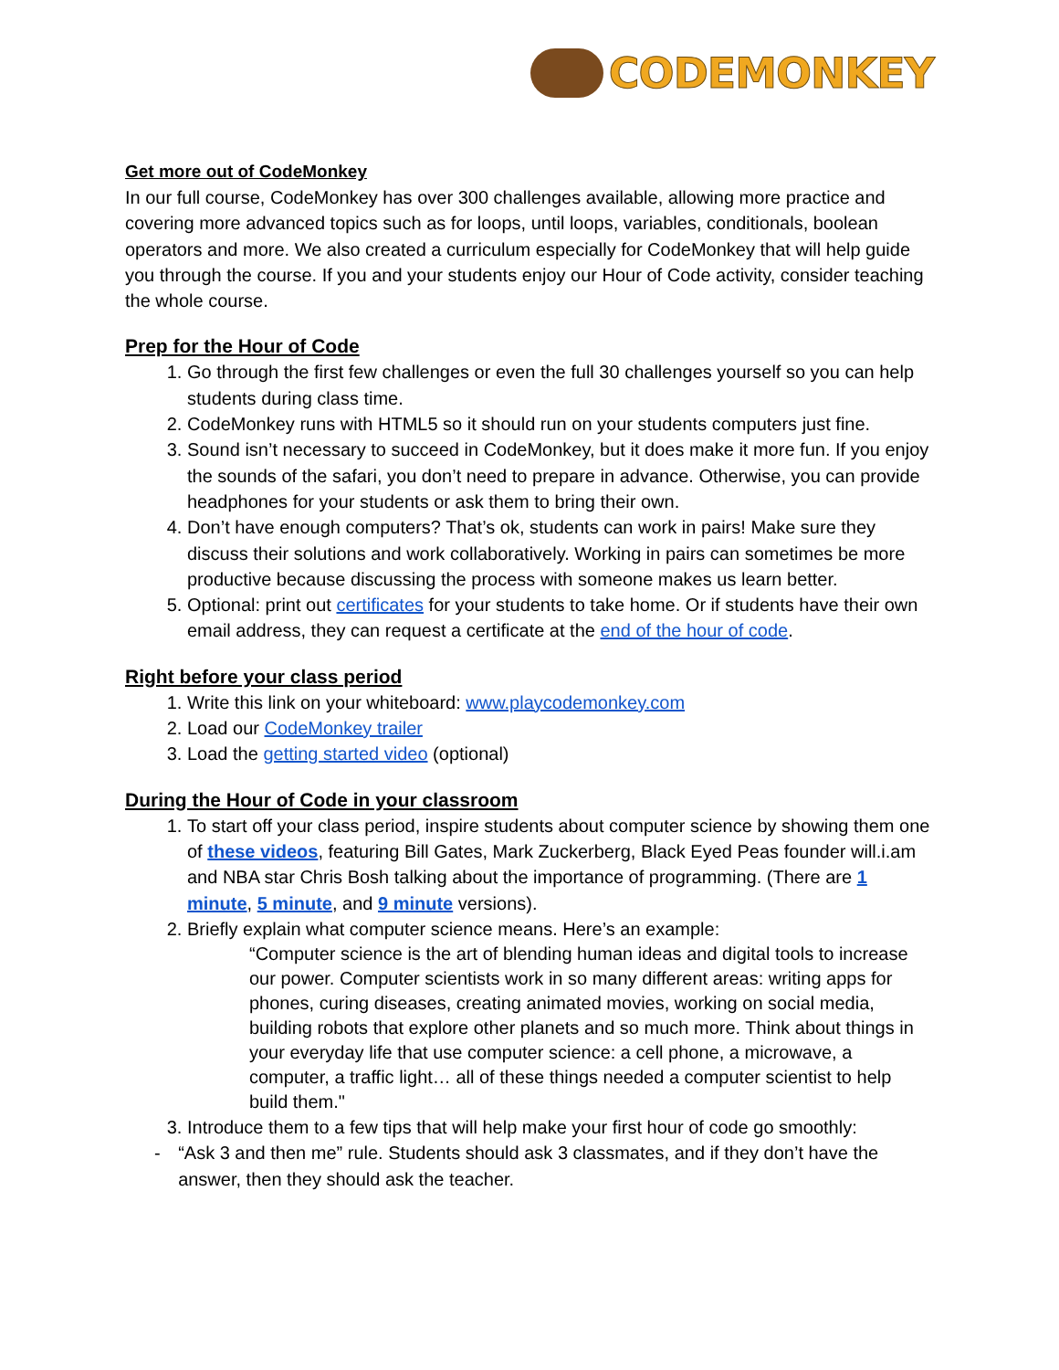CODEMONKEY
Get more out of CodeMonkey
In our full course, CodeMonkey has over 300 challenges available, allowing more practice and covering more advanced topics such as for loops, until loops, variables, conditionals, boolean operators and more. We also created a curriculum especially for CodeMonkey that will help guide you through the course. If you and your students enjoy our Hour of Code activity, consider teaching the whole course.
Prep for the Hour of Code
1. Go through the first few challenges or even the full 30 challenges yourself so you can help students during class time.
2. CodeMonkey runs with HTML5 so it should run on your students computers just fine.
3. Sound isn’t necessary to succeed in CodeMonkey, but it does make it more fun. If you enjoy the sounds of the safari, you don’t need to prepare in advance. Otherwise, you can provide headphones for your students or ask them to bring their own.
4. Don’t have enough computers? That’s ok, students can work in pairs! Make sure they discuss their solutions and work collaboratively. Working in pairs can sometimes be more productive because discussing the process with someone makes us learn better.
5. Optional: print out certificates for your students to take home. Or if students have their own email address, they can request a certificate at the end of the hour of code.
Right before your class period
1. Write this link on your whiteboard: www.playcodemonkey.com
2. Load our CodeMonkey trailer
3. Load the getting started video (optional)
During the Hour of Code in your classroom
1. To start off your class period, inspire students about computer science by showing them one of these videos, featuring Bill Gates, Mark Zuckerberg, Black Eyed Peas founder will.i.am and NBA star Chris Bosh talking about the importance of programming. (There are 1 minute, 5 minute, and 9 minute versions).
2. Briefly explain what computer science means. Here’s an example:
“Computer science is the art of blending human ideas and digital tools to increase our power. Computer scientists work in so many different areas: writing apps for phones, curing diseases, creating animated movies, working on social media, building robots that explore other planets and so much more. Think about things in your everyday life that use computer science: a cell phone, a microwave, a computer, a traffic light… all of these things needed a computer scientist to help build them."
3. Introduce them to a few tips that will help make your first hour of code go smoothly:
- “Ask 3 and then me” rule. Students should ask 3 classmates, and if they don’t have the answer, then they should ask the teacher.